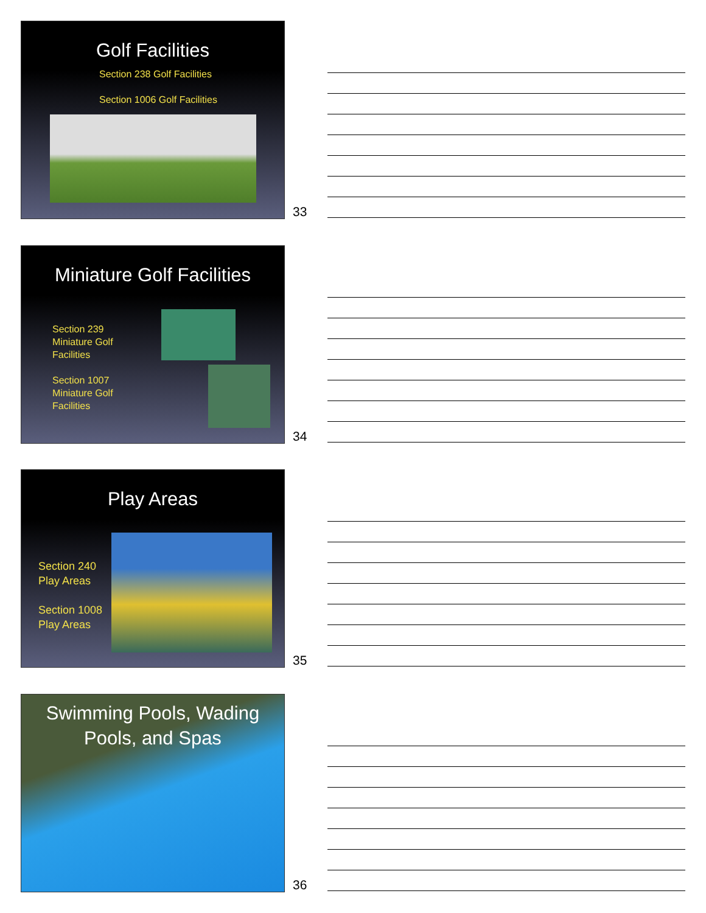Golf Facilities
Section 238 Golf Facilities
Section 1006 Golf Facilities
33
Miniature Golf Facilities
Section 239
Miniature Golf
Facilities
Section 1007
Miniature Golf
Facilities
34
Play Areas
Section 240
Play Areas
Section 1008
Play Areas
35
Swimming Pools, Wading
Pools, and Spas
36